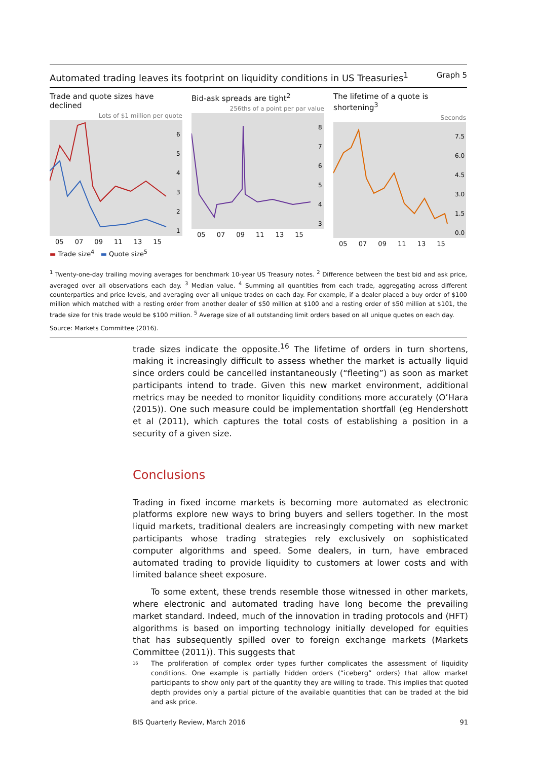Automated trading leaves its footprint on liquidity conditions in US Treasuries<sup>1</sup> Graph 5
Trade and quote sizes have declined
Lots of $1 million per quote
6
5
4
3
2
1
05 07 09 11 13 15
▬ Trade size<sup>4</sup> ▬ Quote size<sup>5</sup>
Bid-ask spreads are tight<sup>2</sup>
256ths of a point per par value
8
7
6
5
4
3
05 07 09 11 13 15
The lifetime of a quote is shortening<sup>3</sup>
Seconds
7.5
6.0
4.5
3.0
1.5
0.0
05 07 09 11 13 15
<sup>1</sup> Twenty-one-day trailing moving averages for benchmark 10-year US Treasury notes. <sup>2</sup> Difference between the best bid and ask price, averaged over all observations each day. <sup>3</sup> Median value. <sup>4</sup> Summing all quantities from each trade, aggregating across different counterparties and price levels, and averaging over all unique trades on each day. For example, if a dealer placed a buy order of $100 million which matched with a resting order from another dealer of $50 million at $100 and a resting order of $50 million at $101, the trade size for this trade would be $100 million. <sup>5</sup> Average size of all outstanding limit orders based on all unique quotes on each day.
Source: Markets Committee (2016).
trade sizes indicate the opposite.<sup>16</sup> The lifetime of orders in turn shortens, making it increasingly difficult to assess whether the market is actually liquid since orders could be cancelled instantaneously (“fleeting”) as soon as market participants intend to trade. Given this new market environment, additional metrics may be needed to monitor liquidity conditions more accurately (O’Hara (2015)). One such measure could be implementation shortfall (eg Hendershott et al (2011), which captures the total costs of establishing a position in a security of a given size.
Conclusions
Trading in fixed income markets is becoming more automated as electronic platforms explore new ways to bring buyers and sellers together. In the most liquid markets, traditional dealers are increasingly competing with new market participants whose trading strategies rely exclusively on sophisticated computer algorithms and speed. Some dealers, in turn, have embraced automated trading to provide liquidity to customers at lower costs and with limited balance sheet exposure.
To some extent, these trends resemble those witnessed in other markets, where electronic and automated trading have long become the prevailing market standard. Indeed, much of the innovation in trading protocols and (HFT) algorithms is based on importing technology initially developed for equities that has subsequently spilled over to foreign exchange markets (Markets Committee (2011)). This suggests that
<sup>16</sup> The proliferation of complex order types further complicates the assessment of liquidity conditions. One example is partially hidden orders (“iceberg” orders) that allow market participants to show only part of the quantity they are willing to trade. This implies that quoted depth provides only a partial picture of the available quantities that can be traded at the bid and ask price.
BIS Quarterly Review, March 2016 91